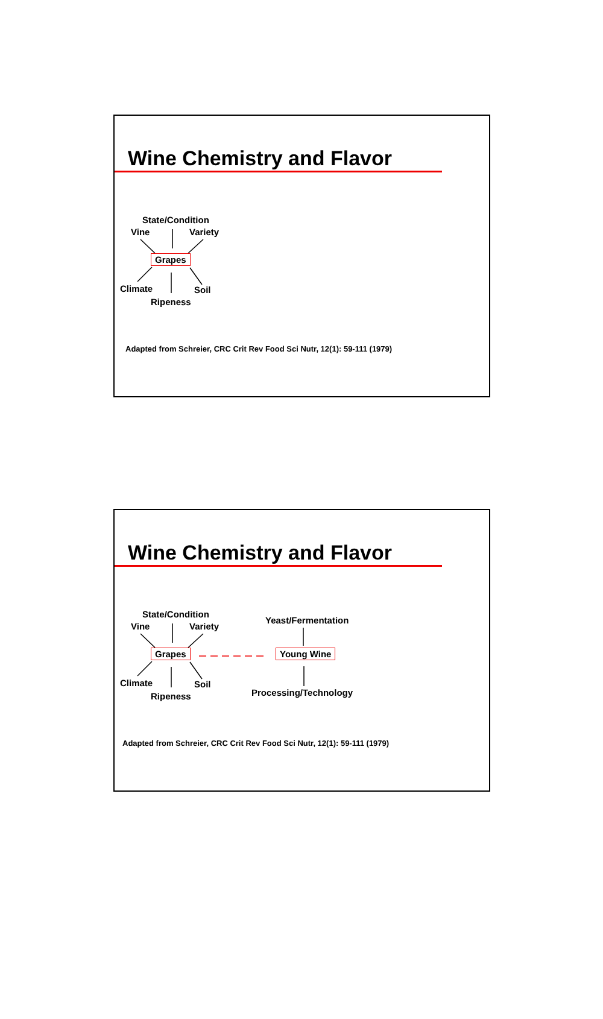Wine Chemistry and Flavor
State/Condition
Vine Variety
Grapes
Climate Soil
Ripeness
Adapted from Schreier, CRC Crit Rev Food Sci Nutr, 12(1): 59-111 (1979)
Wine Chemistry and Flavor
State/Condition
Vine Variety
Yeast/Fermentation
Grapes Young Wine
Climate Soil
Processing/Technology
Ripeness
Adapted from Schreier, CRC Crit Rev Food Sci Nutr, 12(1): 59-111 (1979)